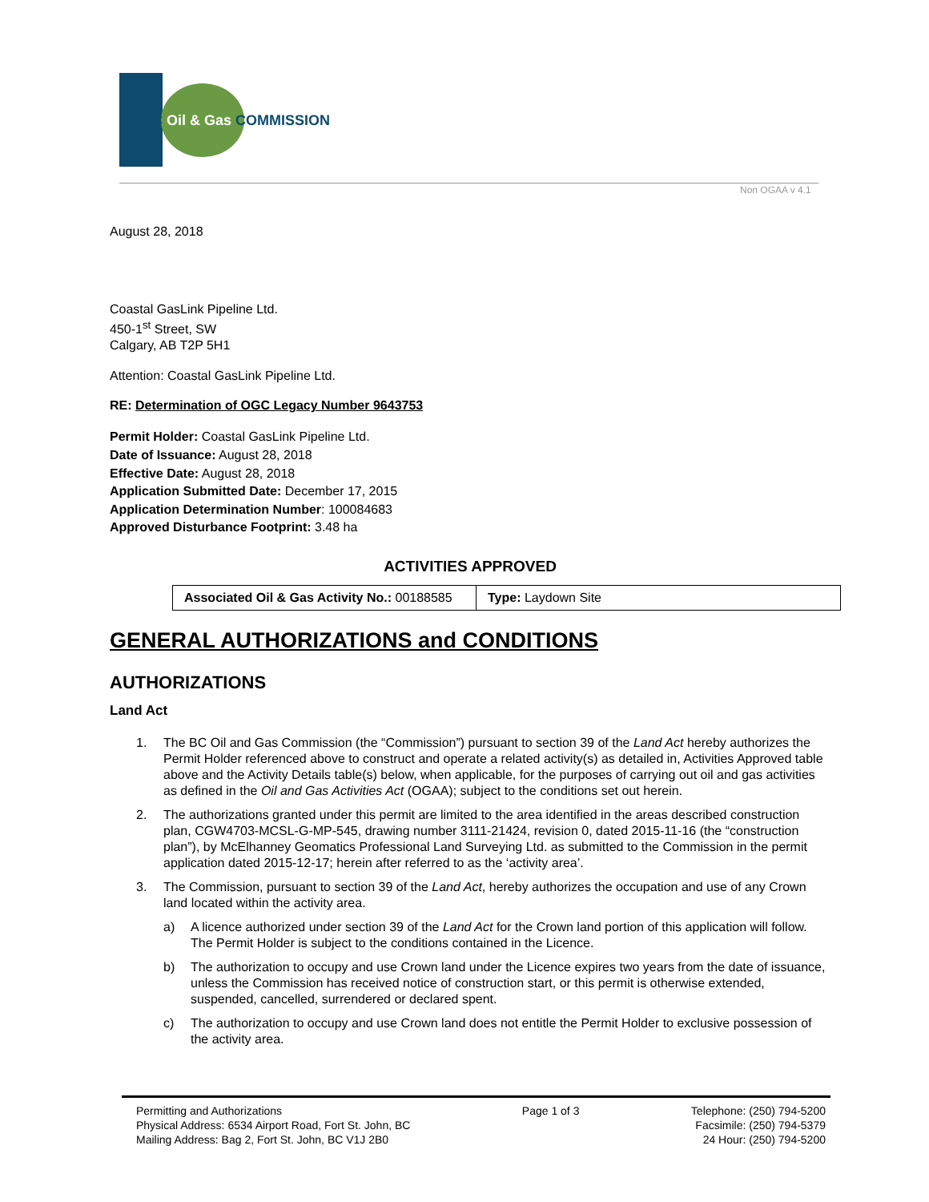BC Oil & Gas COMMISSION
Non OGAA v 4.1
August 28, 2018
Coastal GasLink Pipeline Ltd.
450-1<sup>st</sup> Street, SW
Calgary, AB T2P 5H1
Attention: Coastal GasLink Pipeline Ltd.
RE: Determination of OGC Legacy Number 9643753
Permit Holder: Coastal GasLink Pipeline Ltd.
Date of Issuance: August 28, 2018
Effective Date: August 28, 2018
Application Submitted Date: December 17, 2015
Application Determination Number: 100084683
Approved Disturbance Footprint: 3.48 ha
ACTIVITIES APPROVED
| Associated Oil & Gas Activity No.: 00188585 | Type: Laydown Site |
GENERAL AUTHORIZATIONS and CONDITIONS
AUTHORIZATIONS
Land Act
1. The BC Oil and Gas Commission (the “Commission”) pursuant to section 39 of the Land Act hereby authorizes the Permit Holder referenced above to construct and operate a related activity(s) as detailed in, Activities Approved table above and the Activity Details table(s) below, when applicable, for the purposes of carrying out oil and gas activities as defined in the Oil and Gas Activities Act (OGAA); subject to the conditions set out herein.
2. The authorizations granted under this permit are limited to the area identified in the areas described construction plan, CGW4703-MCSL-G-MP-545, drawing number 3111-21424, revision 0, dated 2015-11-16 (the “construction plan”), by McElhanney Geomatics Professional Land Surveying Ltd. as submitted to the Commission in the permit application dated 2015-12-17; herein after referred to as the ‘activity area’.
3. The Commission, pursuant to section 39 of the Land Act, hereby authorizes the occupation and use of any Crown land located within the activity area.
a) A licence authorized under section 39 of the Land Act for the Crown land portion of this application will follow. The Permit Holder is subject to the conditions contained in the Licence.
b) The authorization to occupy and use Crown land under the Licence expires two years from the date of issuance, unless the Commission has received notice of construction start, or this permit is otherwise extended, suspended, cancelled, surrendered or declared spent.
c) The authorization to occupy and use Crown land does not entitle the Permit Holder to exclusive possession of the activity area.
Permitting and Authorizations
Physical Address: 6534 Airport Road, Fort St. John, BC
Mailing Address: Bag 2, Fort St. John, BC V1J 2B0
Page 1 of 3 Telephone: (250) 794-5200
Facsimile: (250) 794-5379
24 Hour: (250) 794-5200